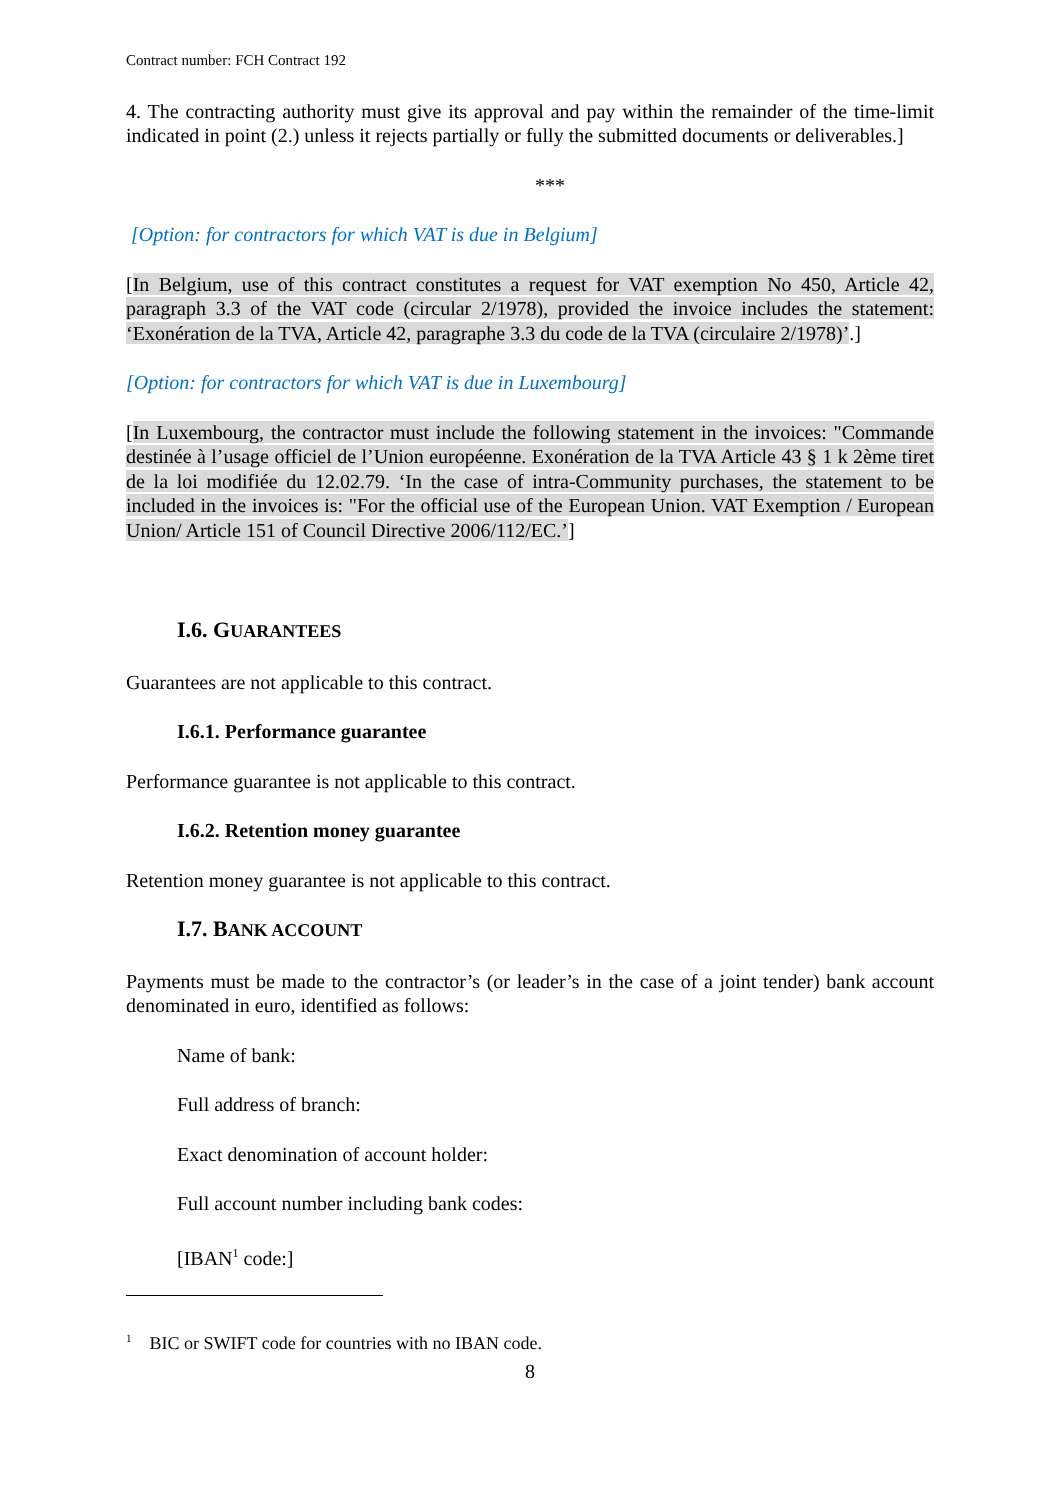Contract number: FCH Contract 192
4. The contracting authority must give its approval and pay within the remainder of the time-limit indicated in point (2.) unless it rejects partially or fully the submitted documents or deliverables.]
***
[Option: for contractors for which VAT is due in Belgium]
[In Belgium, use of this contract constitutes a request for VAT exemption No 450, Article 42, paragraph 3.3 of the VAT code (circular 2/1978), provided the invoice includes the statement: ‘Exonération de la TVA, Article 42, paragraphe 3.3 du code de la TVA (circulaire 2/1978)’.]
[Option: for contractors for which VAT is due in Luxembourg]
[In Luxembourg, the contractor must include the following statement in the invoices: "Commande destinée à l’usage officiel de l’Union européenne. Exonération de la TVA Article 43 § 1 k 2ème tiret de la loi modifiée du 12.02.79. ‘In the case of intra-Community purchases, the statement to be included in the invoices is: "For the official use of the European Union. VAT Exemption / European Union/ Article 151 of Council Directive 2006/112/EC.’]
I.6. GUARANTEES
Guarantees are not applicable to this contract.
I.6.1. Performance guarantee
Performance guarantee is not applicable to this contract.
I.6.2. Retention money guarantee
Retention money guarantee is not applicable to this contract.
I.7. BANK ACCOUNT
Payments must be made to the contractor’s (or leader’s in the case of a joint tender) bank account denominated in euro, identified as follows:
Name of bank:
Full address of branch:
Exact denomination of account holder:
Full account number including bank codes:
[IBAN<sup>1</sup> code:]
<sup>1</sup> BIC or SWIFT code for countries with no IBAN code.
8